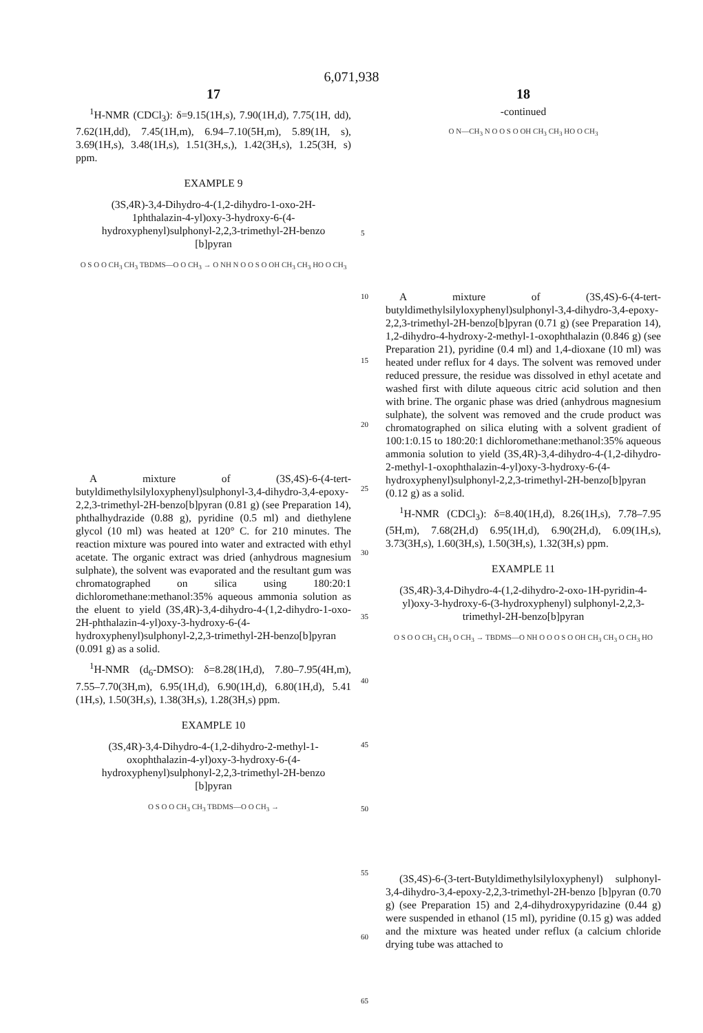6,071,938
17
<sup>1</sup>H-NMR (CDCl<sub>3</sub>): δ=9.15(1H,s), 7.90(1H,d), 7.75(1H, dd), 7.62(1H,dd), 7.45(1H,m), 6.94–7.10(5H,m), 5.89(1H, s), 3.69(1H,s), 3.48(1H,s), 1.51(3H,s,), 1.42(3H,s), 1.25(3H, s) ppm.
EXAMPLE 9
(3S,4R)-3,4-Dihydro-4-(1,2-dihydro-1-oxo-2H-1phthalazin-4-yl)oxy-3-hydroxy-6-(4-hydroxyphenyl)sulphonyl-2,2,3-trimethyl-2H-benzo [b]pyran
O S O O CH<sub>3</sub> CH<sub>3</sub> TBDMS—O O CH<sub>3</sub> → O NH N O O S O OH CH<sub>3</sub> CH<sub>3</sub> HO O CH<sub>3</sub>
A mixture of (3S,4S)-6-(4-tert-butyldimethylsilyloxyphenyl)sulphonyl-3,4-dihydro-3,4-epoxy-2,2,3-trimethyl-2H-benzo[b]pyran (0.81 g) (see Preparation 14), phthalhydrazide (0.88 g), pyridine (0.5 ml) and diethylene glycol (10 ml) was heated at 120° C. for 210 minutes. The reaction mixture was poured into water and extracted with ethyl acetate. The organic extract was dried (anhydrous magnesium sulphate), the solvent was evaporated and the resultant gum was chromatographed on silica using 180:20:1 dichloromethane:methanol:35% aqueous ammonia solution as the eluent to yield (3S,4R)-3,4-dihydro-4-(1,2-dihydro-1-oxo-2H-phthalazin-4-yl)oxy-3-hydroxy-6-(4-hydroxyphenyl)sulphonyl-2,2,3-trimethyl-2H-benzo[b]pyran (0.091 g) as a solid.
<sup>1</sup>H-NMR (d<sub>6</sub>-DMSO): δ=8.28(1H,d), 7.80–7.95(4H,m), 7.55–7.70(3H,m), 6.95(1H,d), 6.90(1H,d), 6.80(1H,d), 5.41 (1H,s), 1.50(3H,s), 1.38(3H,s), 1.28(3H,s) ppm.
EXAMPLE 10
(3S,4R)-3,4-Dihydro-4-(1,2-dihydro-2-methyl-1-oxophthalazin-4-yl)oxy-3-hydroxy-6-(4-hydroxyphenyl)sulphonyl-2,2,3-trimethyl-2H-benzo [b]pyran
O S O O CH<sub>3</sub> CH<sub>3</sub> TBDMS—O O CH<sub>3</sub> →
5
10
15
20
25
30
35
40
45
50
55
60
65
18
-continued
O N—CH<sub>3</sub> N O O S O OH CH<sub>3</sub> CH<sub>3</sub> HO O CH<sub>3</sub>
A mixture of (3S,4S)-6-(4-tert-butyldimethylsilyloxyphenyl)sulphonyl-3,4-dihydro-3,4-epoxy-2,2,3-trimethyl-2H-benzo[b]pyran (0.71 g) (see Preparation 14), 1,2-dihydro-4-hydroxy-2-methyl-1-oxophthalazin (0.846 g) (see Preparation 21), pyridine (0.4 ml) and 1,4-dioxane (10 ml) was heated under reflux for 4 days. The solvent was removed under reduced pressure, the residue was dissolved in ethyl acetate and washed first with dilute aqueous citric acid solution and then with brine. The organic phase was dried (anhydrous magnesium sulphate), the solvent was removed and the crude product was chromatographed on silica eluting with a solvent gradient of 100:1:0.15 to 180:20:1 dichloromethane:methanol:35% aqueous ammonia solution to yield (3S,4R)-3,4-dihydro-4-(1,2-dihydro-2-methyl-1-oxophthalazin-4-yl)oxy-3-hydroxy-6-(4-hydroxyphenyl)sulphonyl-2,2,3-trimethyl-2H-benzo[b]pyran (0.12 g) as a solid.
<sup>1</sup>H-NMR (CDCl<sub>3</sub>): δ=8.40(1H,d), 8.26(1H,s), 7.78–7.95 (5H,m), 7.68(2H,d) 6.95(1H,d), 6.90(2H,d), 6.09(1H,s), 3.73(3H,s), 1.60(3H,s), 1.50(3H,s), 1.32(3H,s) ppm.
EXAMPLE 11
(3S,4R)-3,4-Dihydro-4-(1,2-dihydro-2-oxo-1H-pyridin-4-yl)oxy-3-hydroxy-6-(3-hydroxyphenyl) sulphonyl-2,2,3-trimethyl-2H-benzo[b]pyran
O S O O CH<sub>3</sub> CH<sub>3</sub> O CH<sub>3</sub> → TBDMS—O NH O O O S O OH CH<sub>3</sub> CH<sub>3</sub> O CH<sub>3</sub> HO
(3S,4S)-6-(3-tert-Butyldimethylsilyloxyphenyl) sulphonyl-3,4-dihydro-3,4-epoxy-2,2,3-trimethyl-2H-benzo [b]pyran (0.70 g) (see Preparation 15) and 2,4-dihydroxypyridazine (0.44 g) were suspended in ethanol (15 ml), pyridine (0.15 g) was added and the mixture was heated under reflux (a calcium chloride drying tube was attached to